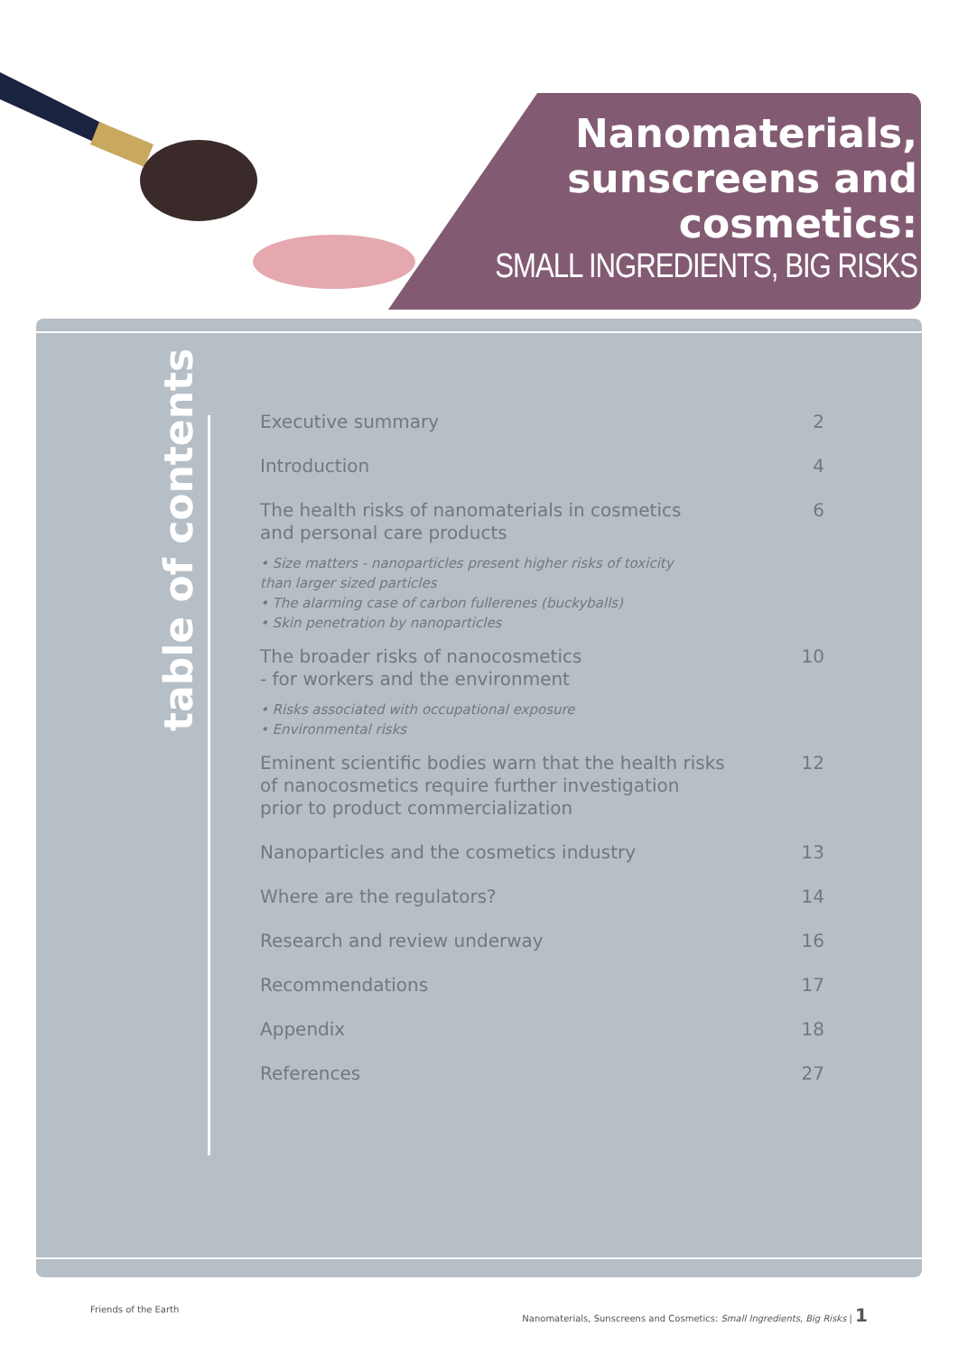Nanomaterials,
sunscreens and
cosmetics:
SMALL INGREDIENTS, BIG RISKS
table of contents
Executive summary 2
Introduction 4
The health risks of nanomaterials in cosmetics
and personal care products 6
• Size matters - nanoparticles present higher risks of toxicity
than larger sized particles
• The alarming case of carbon fullerenes (buckyballs)
• Skin penetration by nanoparticles
The broader risks of nanocosmetics
- for workers and the environment 10
• Risks associated with occupational exposure
• Environmental risks
Eminent scientific bodies warn that the health risks
of nanocosmetics require further investigation
prior to product commercialization 12
Nanoparticles and the cosmetics industry 13
Where are the regulators? 14
Research and review underway 16
Recommendations 17
Appendix 18
References 27
Friends of the Earth Nanomaterials, Sunscreens and Cosmetics: Small Ingredients, Big Risks | 1